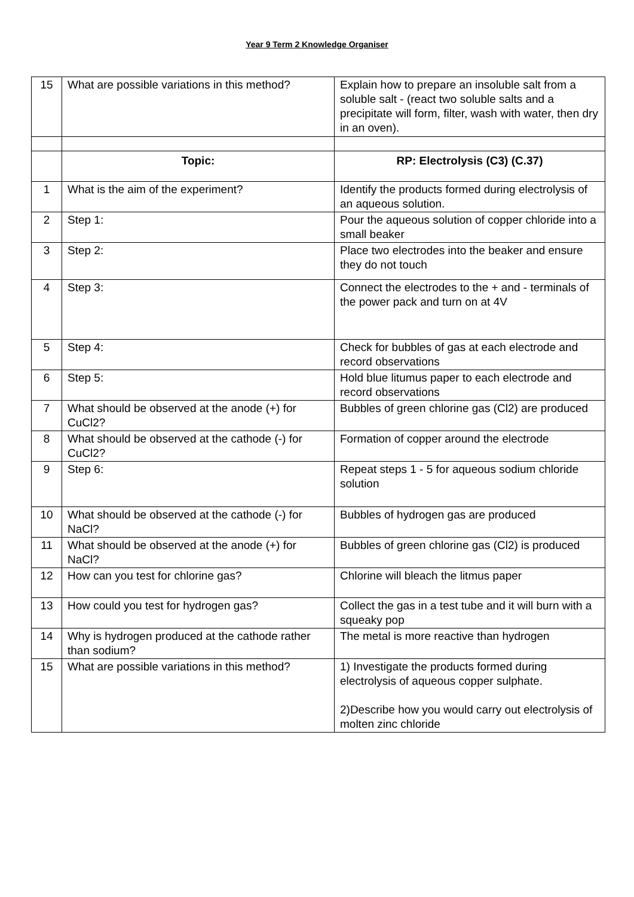Year 9 Term 2 Knowledge Organiser
| 15 | What are possible variations in this method? | Explain how to prepare an insoluble salt from a soluble salt - (react two soluble salts and a precipitate will form, filter, wash with water, then dry in an oven). |
| | Topic: | RP: Electrolysis (C3) (C.37) |
| 1 | What is the aim of the experiment? | Identify the products formed during electrolysis of an aqueous solution. |
| 2 | Step 1: | Pour the aqueous solution of copper chloride into a small beaker |
| 3 | Step 2: | Place two electrodes into the beaker and ensure they do not touch |
| 4 | Step 3: | Connect the electrodes to the + and - terminals of the power pack and turn on at 4V |
| 5 | Step 4: | Check for bubbles of gas at each electrode and record observations |
| 6 | Step 5: | Hold blue litumus paper to each electrode and record observations |
| 7 | What should be observed at the anode (+) for CuCl2? | Bubbles of green chlorine gas (Cl2) are produced |
| 8 | What should be observed at the cathode (-) for CuCl2? | Formation of copper around the electrode |
| 9 | Step 6: | Repeat steps 1 - 5 for aqueous sodium chloride solution |
| 10 | What should be observed at the cathode (-) for NaCl? | Bubbles of hydrogen gas are produced |
| 11 | What should be observed at the anode (+) for NaCl? | Bubbles of green chlorine gas (Cl2) is produced |
| 12 | How can you test for chlorine gas? | Chlorine will bleach the litmus paper |
| 13 | How could you test for hydrogen gas? | Collect the gas in a test tube and it will burn with a squeaky pop |
| 14 | Why is hydrogen produced at the cathode rather than sodium? | The metal is more reactive than hydrogen |
| 15 | What are possible variations in this method? | 1) Investigate the products formed during electrolysis of aqueous copper sulphate. 2)Describe how you would carry out electrolysis of molten zinc chloride |